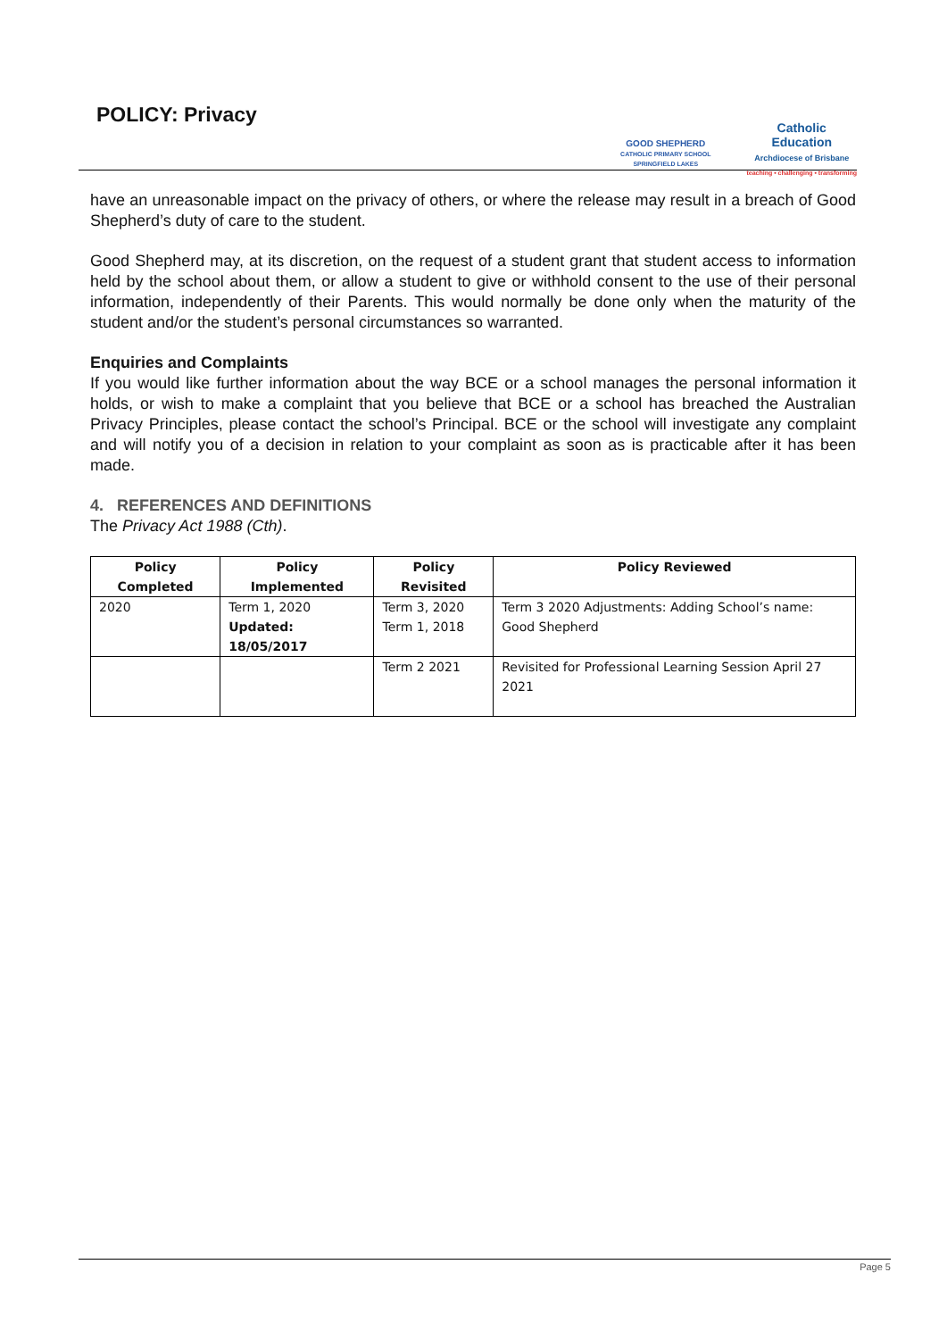POLICY: Privacy
GOOD SHEPHERD
CATHOLIC PRIMARY SCHOOL
SPRINGFIELD LAKES
Catholic
Education
Archdiocese of Brisbane
teaching • challenging • transforming
have an unreasonable impact on the privacy of others, or where the release may result in a breach of Good Shepherd’s duty of care to the student.
Good Shepherd may, at its discretion, on the request of a student grant that student access to information held by the school about them, or allow a student to give or withhold consent to the use of their personal information, independently of their Parents. This would normally be done only when the maturity of the student and/or the student’s personal circumstances so warranted.
Enquiries and Complaints
If you would like further information about the way BCE or a school manages the personal information it holds, or wish to make a complaint that you believe that BCE or a school has breached the Australian Privacy Principles, please contact the school’s Principal. BCE or the school will investigate any complaint and will notify you of a decision in relation to your complaint as soon as is practicable after it has been made.
4. REFERENCES AND DEFINITIONS
The Privacy Act 1988 (Cth).
| Policy Completed | Policy Implemented | Policy Revisited | Policy Reviewed |
| --- | --- | --- | --- |
| 2020 | Term 1, 2020 Updated: 18/05/2017 | Term 3, 2020 Term 1, 2018 | Term 3 2020 Adjustments: Adding School’s name: Good Shepherd |
| | | Term 2 2021 | Revisited for Professional Learning Session April 27 2021 |
Page 5